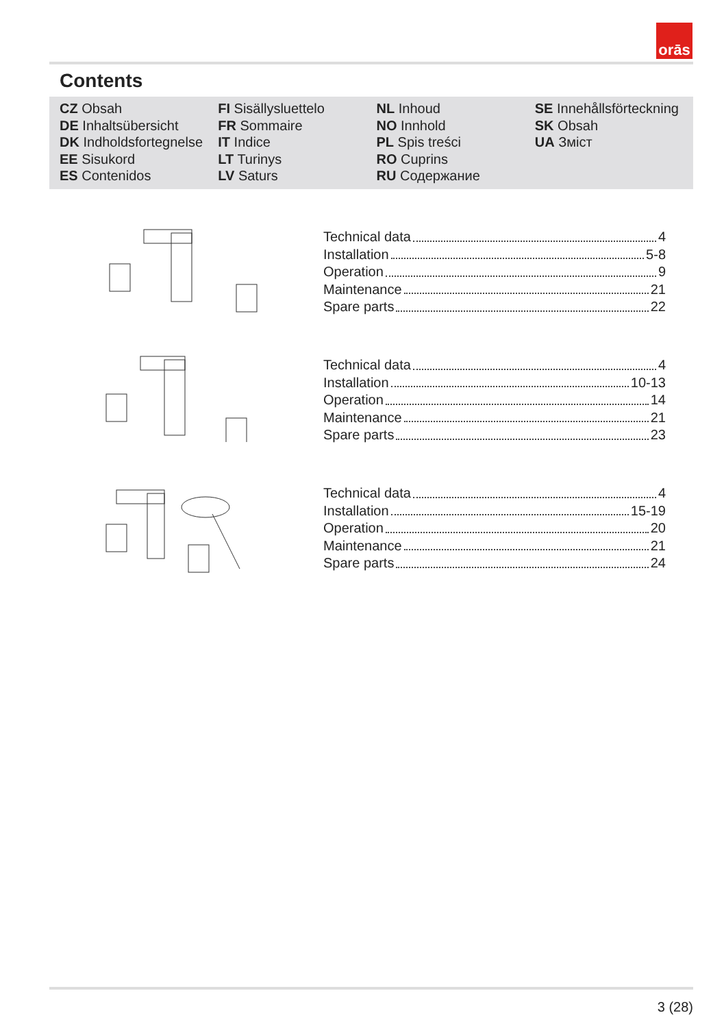orās
Contents
CZ Obsah
DE Inhaltsübersicht
DK Indholdsfortegnelse
EE Sisukord
ES Contenidos
FI Sisällysluettelo
FR Sommaire
IT Indice
LT Turinys
LV Saturs
NL Inhoud
NO Innhold
PL Spis treści
RO Cuprins
RU Содержание
SE Innehållsförteckning
SK Obsah
UA Зміст
Technical data 4
Installation 5-8
Operation 9
Maintenance 21
Spare parts 22
Technical data 4
Installation 10-13
Operation 14
Maintenance 21
Spare parts 23
Technical data 4
Installation 15-19
Operation 20
Maintenance 21
Spare parts 24
3 (28)